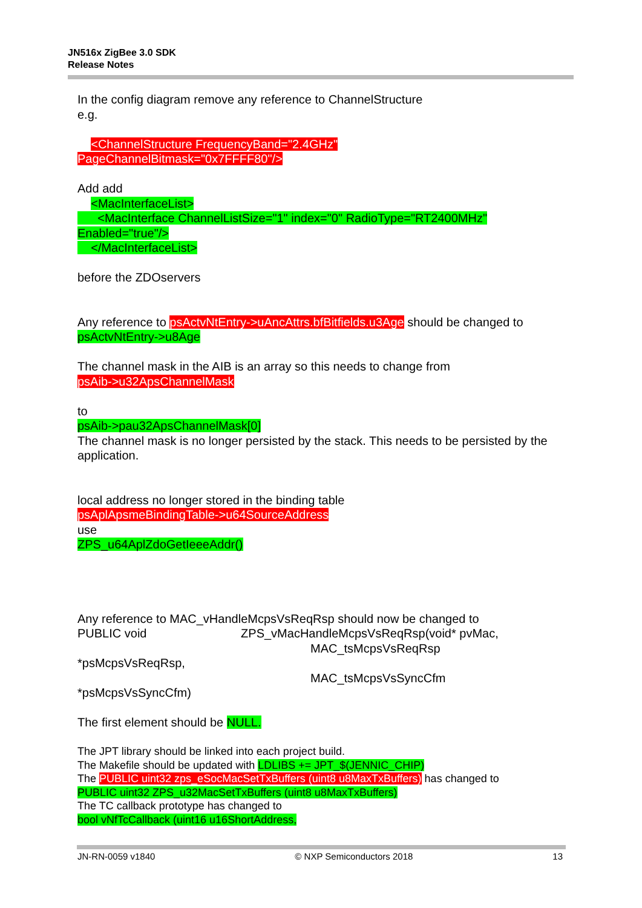JN516x ZigBee 3.0 SDK
Release Notes
In the config diagram remove any reference to ChannelStructure
e.g.
<ChannelStructure FrequencyBand="2.4GHz"
PageChannelBitmask="0x7FFFF80"/>
Add add
<MacInterfaceList>
<MacInterface ChannelListSize="1" index="0" RadioType="RT2400MHz"
Enabled="true"/>
</MacInterfaceList>
before the ZDOservers
Any reference to psActvNtEntry->uAncAttrs.bfBitfields.u3Age should be changed to psActvNtEntry->u8Age
The channel mask in the AIB is an array so this needs to change from
psAib->u32ApsChannelMask
to
psAib->pau32ApsChannelMask[0]
The channel mask is no longer persisted by the stack. This needs to be persisted by the application.
local address no longer stored in the binding table
psAplApsmeBindingTable->u64SourceAddress
use
ZPS_u64AplZdoGetIeeeAddr()
Any reference to MAC_vHandleMcpsVsReqRsp should now be changed to
PUBLIC void ZPS_vMacHandleMcpsVsReqRsp(void* pvMac,
MAC_tsMcpsVsReqRsp
*psMcpsVsReqRsp,
MAC_tsMcpsVsSyncCfm
*psMcpsVsSyncCfm)
The first element should be NULL.
The JPT library should be linked into each project build.
The Makefile should be updated with LDLIBS += JPT_$(JENNIC_CHIP)
The PUBLIC uint32 zps_eSocMacSetTxBuffers (uint8 u8MaxTxBuffers) has changed to
PUBLIC uint32 ZPS_u32MacSetTxBuffers (uint8 u8MaxTxBuffers)
The TC callback prototype has changed to
bool vNfTcCallback (uint16 u16ShortAddress,
JN-RN-0059 v1840 © NXP Semiconductors 2018 13